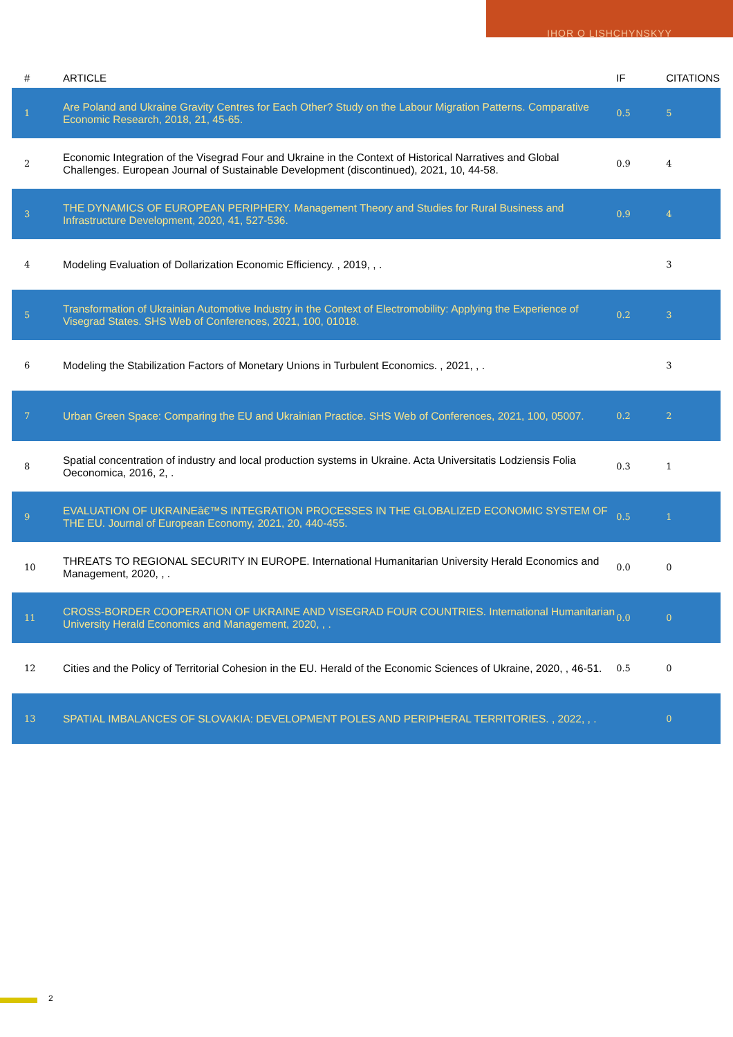IHOR O LISHCHYNSKYY
| # | ARTICLE | IF | CITATIONS |
| --- | --- | --- | --- |
| 1 | Are Poland and Ukraine Gravity Centres for Each Other? Study on the Labour Migration Patterns. Comparative Economic Research, 2018, 21, 45-65. | 0.5 | 5 |
| 2 | Economic Integration of the Visegrad Four and Ukraine in the Context of Historical Narratives and Global Challenges. European Journal of Sustainable Development (discontinued), 2021, 10, 44-58. | 0.9 | 4 |
| 3 | THE DYNAMICS OF EUROPEAN PERIPHERY. Management Theory and Studies for Rural Business and Infrastructure Development, 2020, 41, 527-536. | 0.9 | 4 |
| 4 | Modeling Evaluation of Dollarization Economic Efficiency. , 2019, , . | | 3 |
| 5 | Transformation of Ukrainian Automotive Industry in the Context of Electromobility: Applying the Experience of Visegrad States. SHS Web of Conferences, 2021, 100, 01018. | 0.2 | 3 |
| 6 | Modeling the Stabilization Factors of Monetary Unions in Turbulent Economics. , 2021, , . | | 3 |
| 7 | Urban Green Space: Comparing the EU and Ukrainian Practice. SHS Web of Conferences, 2021, 100, 05007. | 0.2 | 2 |
| 8 | Spatial concentration of industry and local production systems in Ukraine. Acta Universitatis Lodziensis Folia Oeconomica, 2016, 2, . | 0.3 | 1 |
| 9 | EVALUATION OF UKRAINEâ€™S INTEGRATION PROCESSES IN THE GLOBALIZED ECONOMIC SYSTEM OF THE EU. Journal of European Economy, 2021, 20, 440-455. | 0.5 | 1 |
| 10 | THREATS TO REGIONAL SECURITY IN EUROPE. International Humanitarian University Herald Economics and Management, 2020, , . | 0.0 | 0 |
| 11 | CROSS-BORDER COOPERATION OF UKRAINE AND VISEGRAD FOUR COUNTRIES. International Humanitarian University Herald Economics and Management, 2020, , . | 0.0 | 0 |
| 12 | Cities and the Policy of Territorial Cohesion in the EU. Herald of the Economic Sciences of Ukraine, 2020, , 46-51. | 0.5 | 0 |
| 13 | SPATIAL IMBALANCES OF SLOVAKIA: DEVELOPMENT POLES AND PERIPHERAL TERRITORIES. , 2022, , . | | 0 |
2